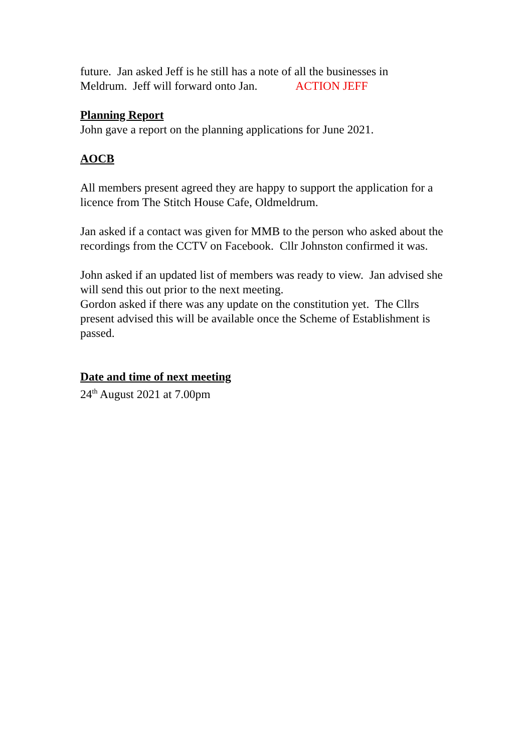future. Jan asked Jeff is he still has a note of all the businesses in
Meldrum. Jeff will forward onto Jan. ACTION JEFF
Planning Report
John gave a report on the planning applications for June 2021.
AOCB
All members present agreed they are happy to support the application for a licence from The Stitch House Cafe, Oldmeldrum.
Jan asked if a contact was given for MMB to the person who asked about the recordings from the CCTV on Facebook. Cllr Johnston confirmed it was.
John asked if an updated list of members was ready to view. Jan advised she will send this out prior to the next meeting.
Gordon asked if there was any update on the constitution yet. The Cllrs present advised this will be available once the Scheme of Establishment is passed.
Date and time of next meeting
24<sup>th</sup> August 2021 at 7.00pm